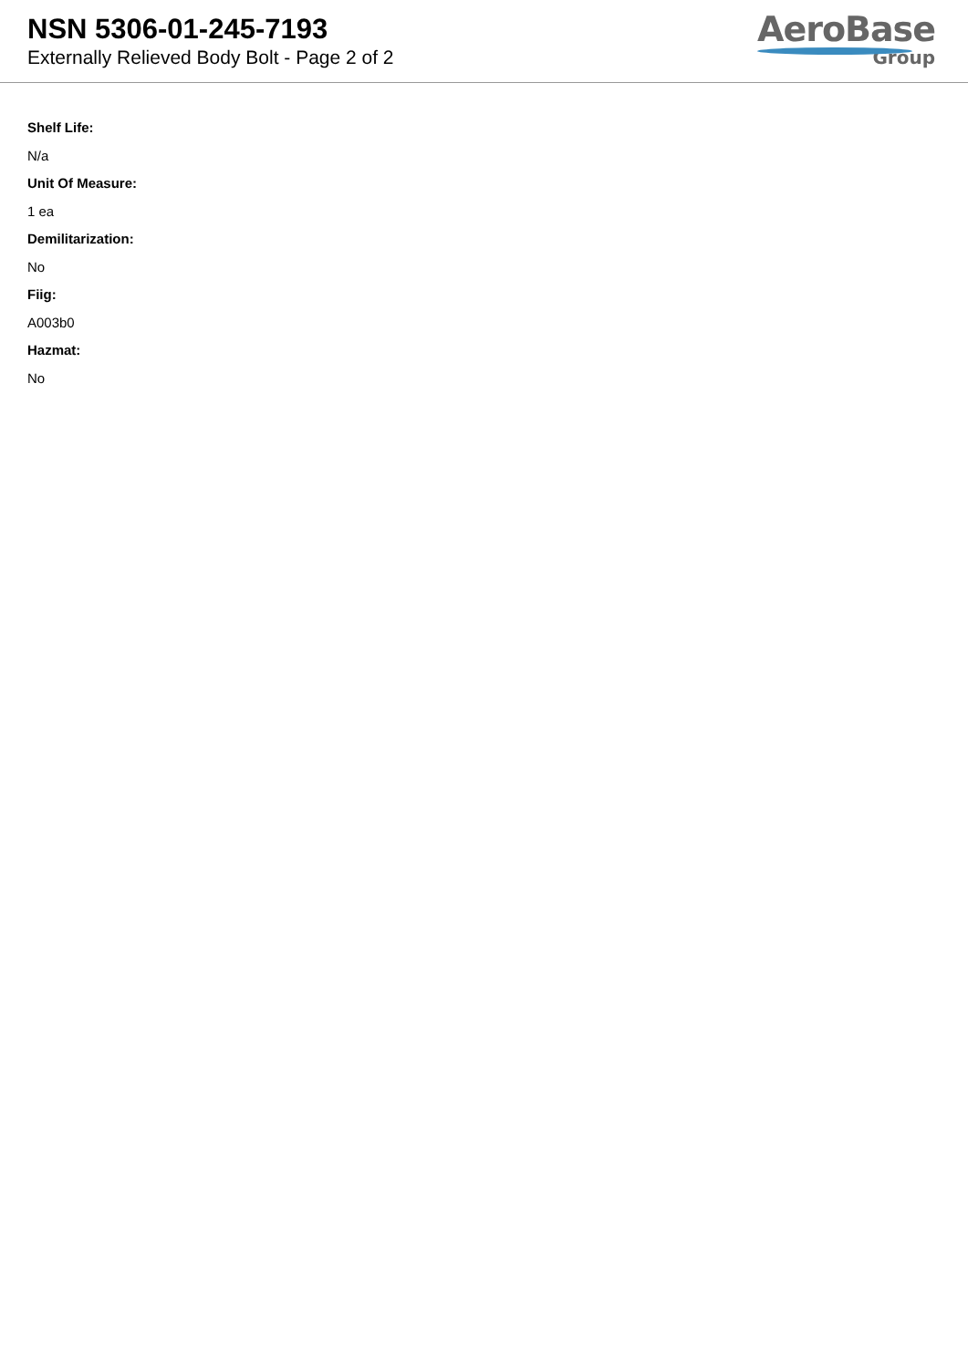NSN 5306-01-245-7193
Externally Relieved Body Bolt - Page 2 of 2
AeroBase
Group
Shelf Life:
N/a
Unit Of Measure:
1 ea
Demilitarization:
No
Fiig:
A003b0
Hazmat:
No